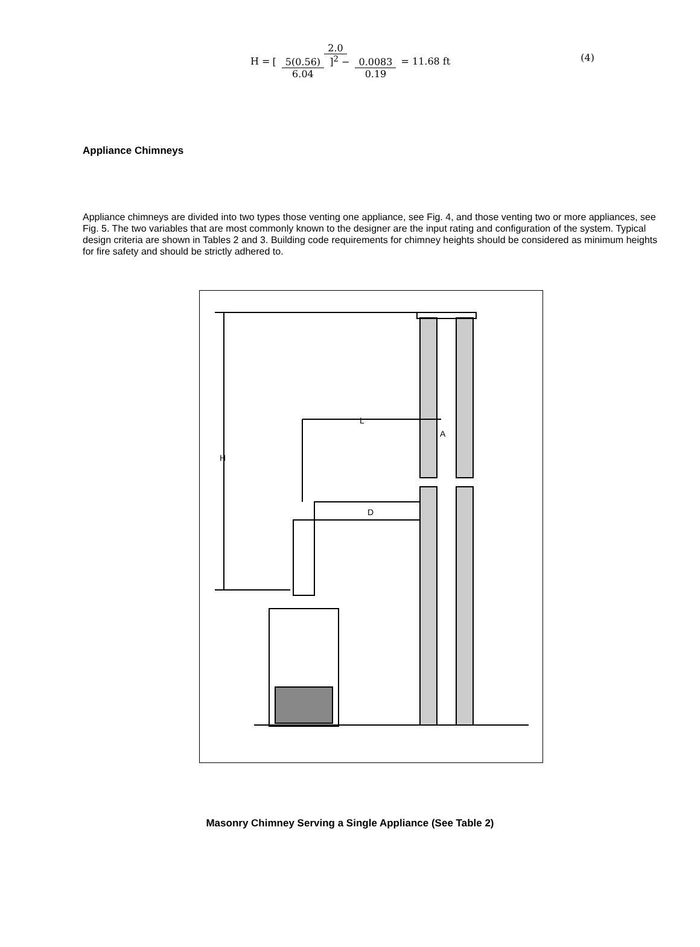H = 2.0 [ 5(0.56) 6.04 ]<sup>2</sup> − 0.0083 0.19 = 11.68 ft
(4)
Appliance Chimneys
Appliance chimneys are divided into two types those venting one appliance, see Fig. 4, and those venting two or more appliances, see Fig. 5. The two variables that are most commonly known to the designer are the input rating and configuration of the system. Typical design criteria are shown in Tables 2 and 3. Building code requirements for chimney heights should be considered as minimum heights for fire safety and should be strictly adhered to.
L
A
H
D
Masonry Chimney Serving a Single Appliance (See Table 2)